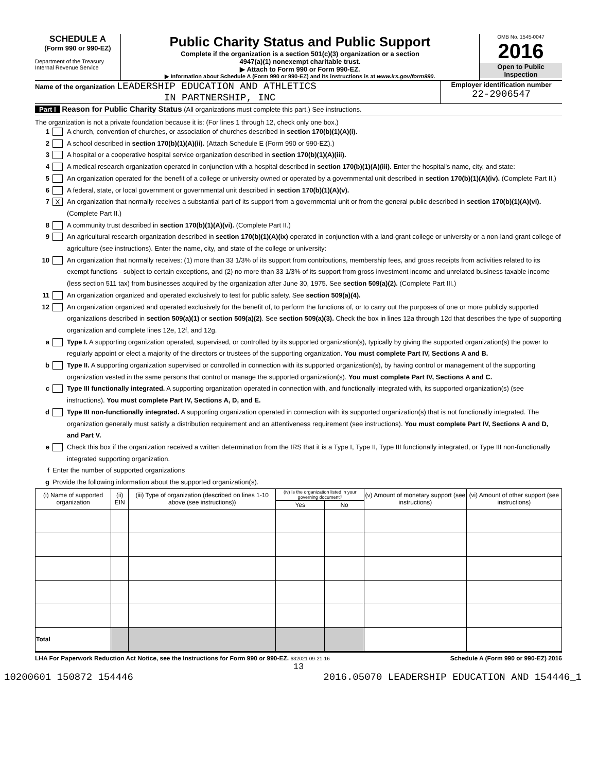SCHEDULE A
(Form 990 or 990-EZ)
Department of the Treasury
Internal Revenue Service
Public Charity Status and Public Support
Complete if the organization is a section 501(c)(3) organization or a section
4947(a)(1) nonexempt charitable trust.
▶ Attach to Form 990 or Form 990-EZ.
▶ Information about Schedule A (Form 990 or 990-EZ) and its instructions is at www.irs.gov/form990.
OMB No. 1545-0047
2016
Open to Public
Inspection
Name of the organization LEADERSHIP EDUCATION AND ATHLETICS
IN PARTNERSHIP, INC
Employer identification number
22-2906547
Part I Reason for Public Charity Status (All organizations must complete this part.) See instructions.
The organization is not a private foundation because it is: (For lines 1 through 12, check only one box.)
1 A church, convention of churches, or association of churches described in section 170(b)(1)(A)(i).
2 A school described in section 170(b)(1)(A)(ii). (Attach Schedule E (Form 990 or 990-EZ).)
3 A hospital or a cooperative hospital service organization described in section 170(b)(1)(A)(iii).
4 A medical research organization operated in conjunction with a hospital described in section 170(b)(1)(A)(iii). Enter the hospital's name, city, and state:
5 An organization operated for the benefit of a college or university owned or operated by a governmental unit described in section 170(b)(1)(A)(iv). (Complete Part II.)
6 A federal, state, or local government or governmental unit described in section 170(b)(1)(A)(v).
7 X An organization that normally receives a substantial part of its support from a governmental unit or from the general public described in section 170(b)(1)(A)(vi). (Complete Part II.)
8 A community trust described in section 170(b)(1)(A)(vi). (Complete Part II.)
9 An agricultural research organization described in section 170(b)(1)(A)(ix) operated in conjunction with a land-grant college or university or a non-land-grant college of agriculture (see instructions). Enter the name, city, and state of the college or university:
10 An organization that normally receives: (1) more than 33 1/3% of its support from contributions, membership fees, and gross receipts from activities related to its exempt functions - subject to certain exceptions, and (2) no more than 33 1/3% of its support from gross investment income and unrelated business taxable income (less section 511 tax) from businesses acquired by the organization after June 30, 1975. See section 509(a)(2). (Complete Part III.)
11 An organization organized and operated exclusively to test for public safety. See section 509(a)(4).
12 An organization organized and operated exclusively for the benefit of, to perform the functions of, or to carry out the purposes of one or more publicly supported organizations described in section 509(a)(1) or section 509(a)(2). See section 509(a)(3). Check the box in lines 12a through 12d that describes the type of supporting organization and complete lines 12e, 12f, and 12g.
a Type I. A supporting organization operated, supervised, or controlled by its supported organization(s), typically by giving the supported organization(s) the power to regularly appoint or elect a majority of the directors or trustees of the supporting organization. You must complete Part IV, Sections A and B.
b Type II. A supporting organization supervised or controlled in connection with its supported organization(s), by having control or management of the supporting organization vested in the same persons that control or manage the supported organization(s). You must complete Part IV, Sections A and C.
c Type III functionally integrated. A supporting organization operated in connection with, and functionally integrated with, its supported organization(s) (see instructions). You must complete Part IV, Sections A, D, and E.
d Type III non-functionally integrated. A supporting organization operated in connection with its supported organization(s) that is not functionally integrated. The organization generally must satisfy a distribution requirement and an attentiveness requirement (see instructions). You must complete Part IV, Sections A and D, and Part V.
e Check this box if the organization received a written determination from the IRS that it is a Type I, Type II, Type III functionally integrated, or Type III non-functionally integrated supporting organization.
f Enter the number of supported organizations
g Provide the following information about the supported organization(s).
| (i) Name of supported organization | (ii) EIN | (iii) Type of organization (described on lines 1-10 above (see instructions)) | (iv) Is the organization listed in your governing document? | | (v) Amount of monetary support (see instructions) | (vi) Amount of other support (see instructions) |
| --- | --- | --- | --- | --- | --- | --- |
| | | | Yes | No | | |
| Total | | | | | | |
LHA For Paperwork Reduction Act Notice, see the Instructions for Form 990 or 990-EZ. 632021 09-21-16 Schedule A (Form 990 or 990-EZ) 2016
13
10200601 150872 154446 2016.05070 LEADERSHIP EDUCATION AND 154446_1